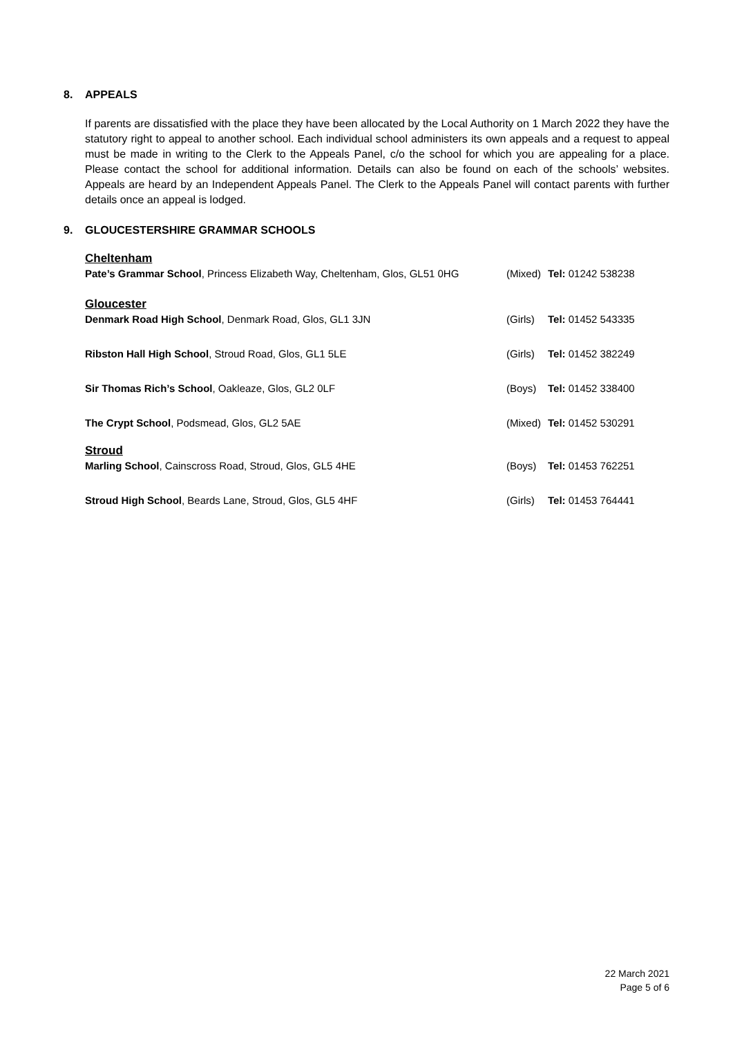8. APPEALS
If parents are dissatisfied with the place they have been allocated by the Local Authority on 1 March 2022 they have the statutory right to appeal to another school. Each individual school administers its own appeals and a request to appeal must be made in writing to the Clerk to the Appeals Panel, c/o the school for which you are appealing for a place. Please contact the school for additional information. Details can also be found on each of the schools’ websites. Appeals are heard by an Independent Appeals Panel. The Clerk to the Appeals Panel will contact parents with further details once an appeal is lodged.
9. GLOUCESTERSHIRE GRAMMAR SCHOOLS
Cheltenham
Pate’s Grammar School, Princess Elizabeth Way, Cheltenham, Glos, GL51 0HG (Mixed) Tel: 01242 538238
Gloucester
Denmark Road High School, Denmark Road, Glos, GL1 3JN (Girls) Tel: 01452 543335
Ribston Hall High School, Stroud Road, Glos, GL1 5LE (Girls) Tel: 01452 382249
Sir Thomas Rich’s School, Oakleaze, Glos, GL2 0LF (Boys) Tel: 01452 338400
The Crypt School, Podsmead, Glos, GL2 5AE (Mixed) Tel: 01452 530291
Stroud
Marling School, Cainscross Road, Stroud, Glos, GL5 4HE (Boys) Tel: 01453 762251
Stroud High School, Beards Lane, Stroud, Glos, GL5 4HF (Girls) Tel: 01453 764441
22 March 2021
Page 5 of 6